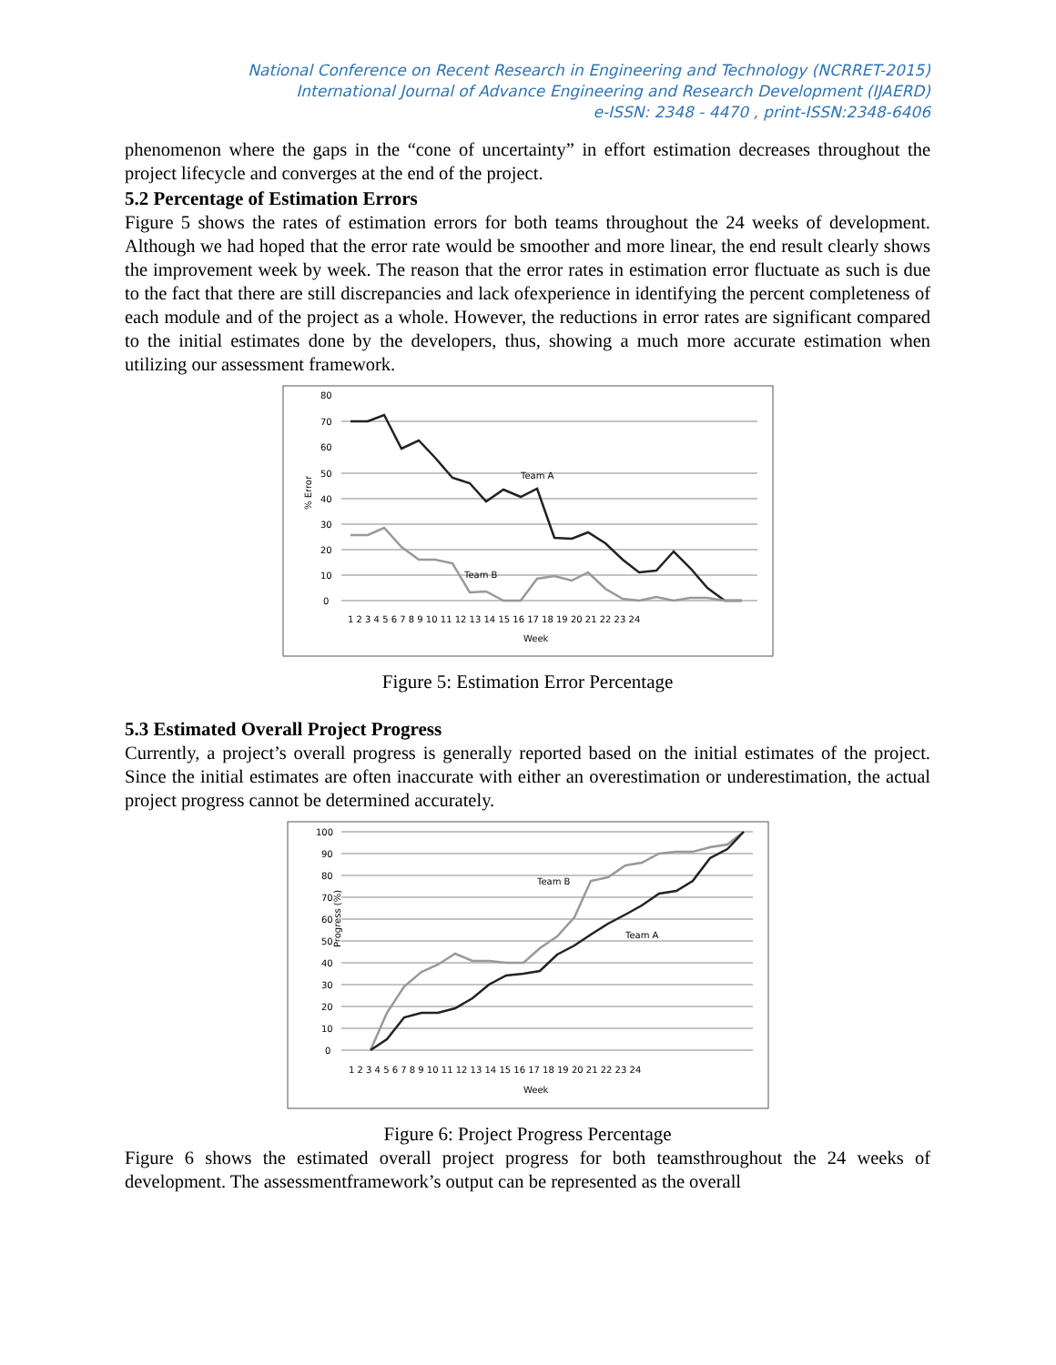National Conference on Recent Research in Engineering and Technology (NCRRET-2015)
International Journal of Advance Engineering and Research Development (IJAERD)
e-ISSN: 2348 - 4470 , print-ISSN:2348-6406
phenomenon where the gaps in the “cone of uncertainty” in effort estimation decreases throughout the project lifecycle and converges at the end of the project.
5.2 Percentage of Estimation Errors
Figure 5 shows the rates of estimation errors for both teams throughout the 24 weeks of development. Although we had hoped that the error rate would be smoother and more linear, the end result clearly shows the improvement week by week. The reason that the error rates in estimation error fluctuate as such is due to the fact that there are still discrepancies and lack ofexperience in identifying the percent completeness of each module and of the project as a whole. However, the reductions in error rates are significant compared to the initial estimates done by the developers, thus, showing a much more accurate estimation when utilizing our assessment framework.
% Error
80
70
60
50
40
30
20
10
0
Team A
Team B
1 2 3 4 5 6 7 8 9 10 11 12 13 14 15 16 17 18 19 20 21 22 23 24
Week
Figure 5: Estimation Error Percentage
5.3 Estimated Overall Project Progress
Currently, a project’s overall progress is generally reported based on the initial estimates of the project. Since the initial estimates are often inaccurate with either an overestimation or underestimation, the actual project progress cannot be determined accurately.
Progress (%)
100
90
80
70
60
50
40
30
20
10
0
Team B
Team A
1 2 3 4 5 6 7 8 9 10 11 12 13 14 15 16 17 18 19 20 21 22 23 24
Week
Figure 6: Project Progress Percentage
Figure 6 shows the estimated overall project progress for both teamsthroughout the 24 weeks of development. The assessmentframework’s output can be represented as the overall